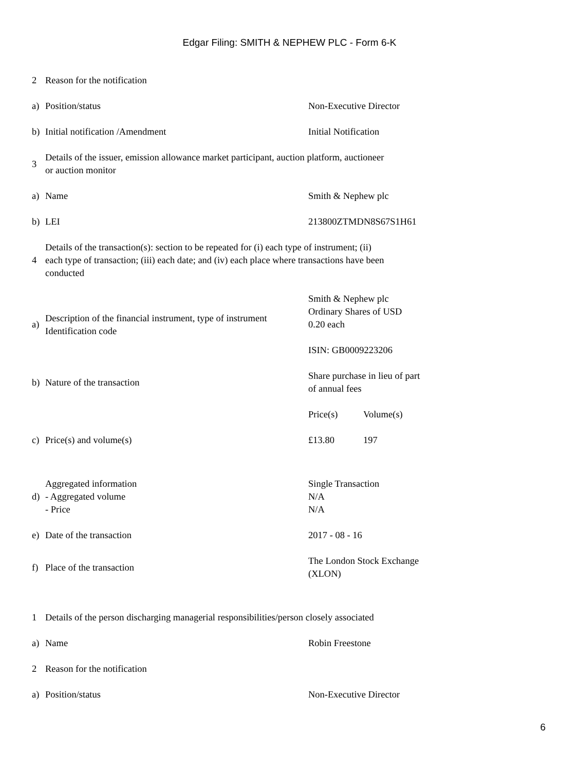Edgar Filing: SMITH & NEPHEW PLC - Form 6-K
| 2 | Reason for the notification | |
| a) | Position/status | Non-Executive Director |
| b) | Initial notification /Amendment | Initial Notification |
| 3 | Details of the issuer, emission allowance market participant, auction platform, auctioneer or auction monitor | |
| a) | Name | Smith & Nephew plc |
| b) | LEI | 213800ZTMDN8S67S1H61 |
| 4 | Details of the transaction(s): section to be repeated for (i) each type of instrument; (ii) each type of transaction; (iii) each date; and (iv) each place where transactions have been conducted | |
| a) | Description of the financial instrument, type of instrument Identification code | Smith & Nephew plc Ordinary Shares of USD 0.20 each ISIN: GB0009223206 |
| b) | Nature of the transaction | Share purchase in lieu of part of annual fees |
| | | Price(s) Volume(s) |
| c) | Price(s) and volume(s) | £13.80 197 |
| d) | Aggregated information - Aggregated volume - Price | Single Transaction N/A N/A |
| e) | Date of the transaction | 2017 - 08 - 16 |
| f) | Place of the transaction | The London Stock Exchange (XLON) |
| 1 | Details of the person discharging managerial responsibilities/person closely associated | |
| a) | Name | Robin Freestone |
| 2 | Reason for the notification | |
| a) | Position/status | Non-Executive Director |
6